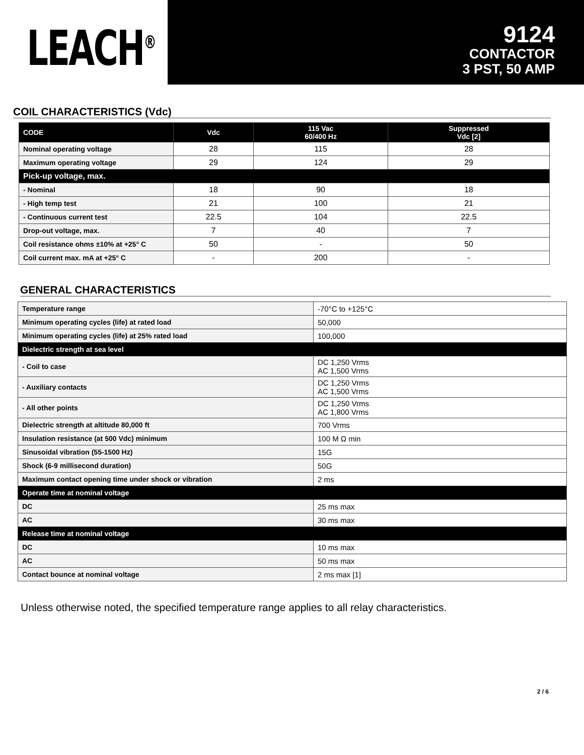LEACH<sup>®</sup>
9124
CONTACTOR
3 PST, 50 AMP
COIL CHARACTERISTICS (Vdc)
| CODE | Vdc | 115 Vac 60/400 Hz | Suppressed Vdc [2] |
| --- | --- | --- | --- |
| Nominal operating voltage | 28 | 115 | 28 |
| Maximum operating voltage | 29 | 124 | 29 |
| Pick-up voltage, max. | | | |
| - Nominal | 18 | 90 | 18 |
| - High temp test | 21 | 100 | 21 |
| - Continuous current test | 22.5 | 104 | 22.5 |
| Drop-out voltage, max. | 7 | 40 | 7 |
| Coil resistance ohms ±10% at +25° C | 50 | - | 50 |
| Coil current max. mA at +25° C | - | 200 | - |
GENERAL CHARACTERISTICS
| Temperature range | -70°C to +125°C |
| Minimum operating cycles (life) at rated load | 50,000 |
| Minimum operating cycles (life) at 25% rated load | 100,000 |
| Dielectric strength at sea level | |
| - Coil to case | DC 1,250 Vrms AC 1,500 Vrms |
| - Auxiliary contacts | DC 1,250 Vrms AC 1,500 Vrms |
| - All other points | DC 1,250 Vrms AC 1,800 Vrms |
| Dielectric strength at altitude 80,000 ft | 700 Vrms |
| Insulation resistance (at 500 Vdc) minimum | 100 M Ω min |
| Sinusoidal vibration (55-1500 Hz) | 15G |
| Shock (6-9 millisecond duration) | 50G |
| Maximum contact opening time under shock or vibration | 2 ms |
| Operate time at nominal voltage | |
| DC | 25 ms max |
| AC | 30 ms max |
| Release time at nominal voltage | |
| DC | 10 ms max |
| AC | 50 ms max |
| Contact bounce at nominal voltage | 2 ms max [1] |
Unless otherwise noted, the specified temperature range applies to all relay characteristics.
2 / 6